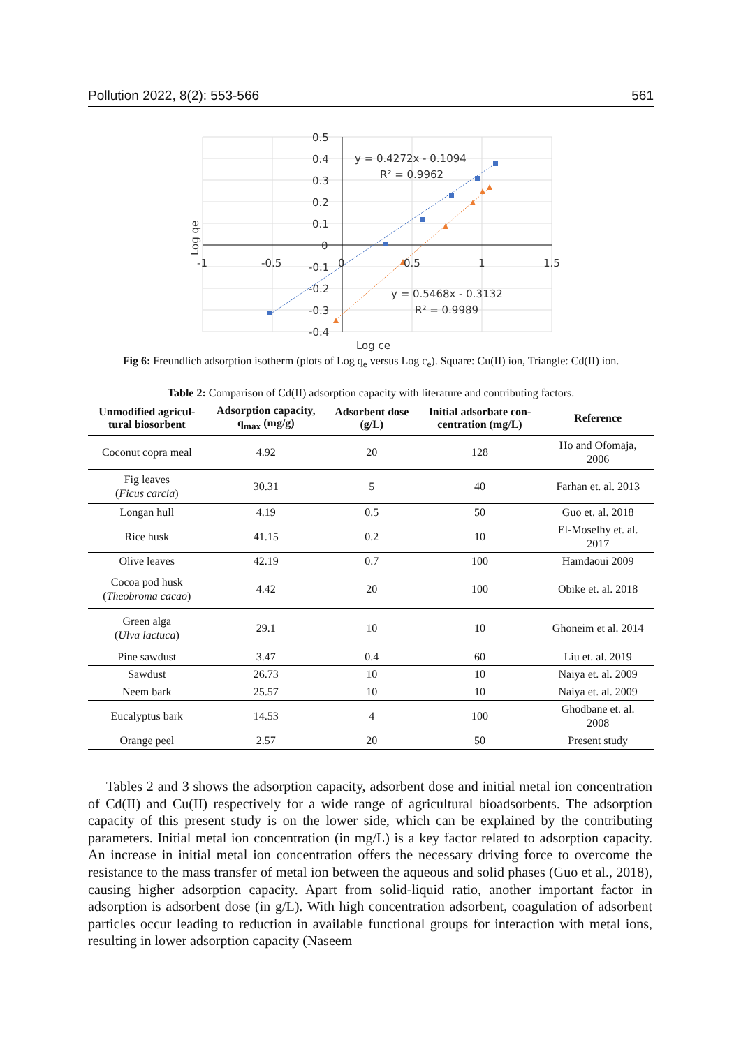Pollution 2022, 8(2): 553-566 561
0.5
0.4
0.3
0.2
0.1
0
-0.1
-0.2
-0.3
-0.4
-1
-0.5
0
0.5
1
1.5
y = 0.4272x - 0.1094
R² = 0.9962
y = 0.5468x - 0.3132
R² = 0.9989
Log ce
Log qe
Fig 6: Freundlich adsorption isotherm (plots of Log q<sub>e</sub> versus Log c<sub>e</sub>). Square: Cu(II) ion, Triangle: Cd(II) ion.
Table 2: Comparison of Cd(II) adsorption capacity with literature and contributing factors.
| Unmodified agricul- tural biosorbent | Adsorption capacity, q<sub>max</sub> (mg/g) | Adsorbent dose (g/L) | Initial adsorbate con- centration (mg/L) | Reference |
| --- | --- | --- | --- | --- |
| Coconut copra meal | 4.92 | 20 | 128 | Ho and Ofomaja, 2006 |
| Fig leaves ( Ficus carcia ) | 30.31 | 5 | 40 | Farhan et. al. 2013 |
| Longan hull | 4.19 | 0.5 | 50 | Guo et. al. 2018 |
| Rice husk | 41.15 | 0.2 | 10 | El-Moselhy et. al. 2017 |
| Olive leaves | 42.19 | 0.7 | 100 | Hamdaoui 2009 |
| Cocoa pod husk ( Theobroma cacao ) | 4.42 | 20 | 100 | Obike et. al. 2018 |
| Green alga ( Ulva lactuca ) | 29.1 | 10 | 10 | Ghoneim et al. 2014 |
| Pine sawdust | 3.47 | 0.4 | 60 | Liu et. al. 2019 |
| Sawdust | 26.73 | 10 | 10 | Naiya et. al. 2009 |
| Neem bark | 25.57 | 10 | 10 | Naiya et. al. 2009 |
| Eucalyptus bark | 14.53 | 4 | 100 | Ghodbane et. al. 2008 |
| Orange peel | 2.57 | 20 | 50 | Present study |
Tables 2 and 3 shows the adsorption capacity, adsorbent dose and initial metal ion concentration of Cd(II) and Cu(II) respectively for a wide range of agricultural bioadsorbents. The adsorption capacity of this present study is on the lower side, which can be explained by the contributing parameters. Initial metal ion concentration (in mg/L) is a key factor related to adsorption capacity. An increase in initial metal ion concentration offers the necessary driving force to overcome the resistance to the mass transfer of metal ion between the aqueous and solid phases (Guo et al., 2018), causing higher adsorption capacity. Apart from solid-liquid ratio, another important factor in adsorption is adsorbent dose (in g/L). With high concentration adsorbent, coagulation of adsorbent particles occur leading to reduction in available functional groups for interaction with metal ions, resulting in lower adsorption capacity (Naseem